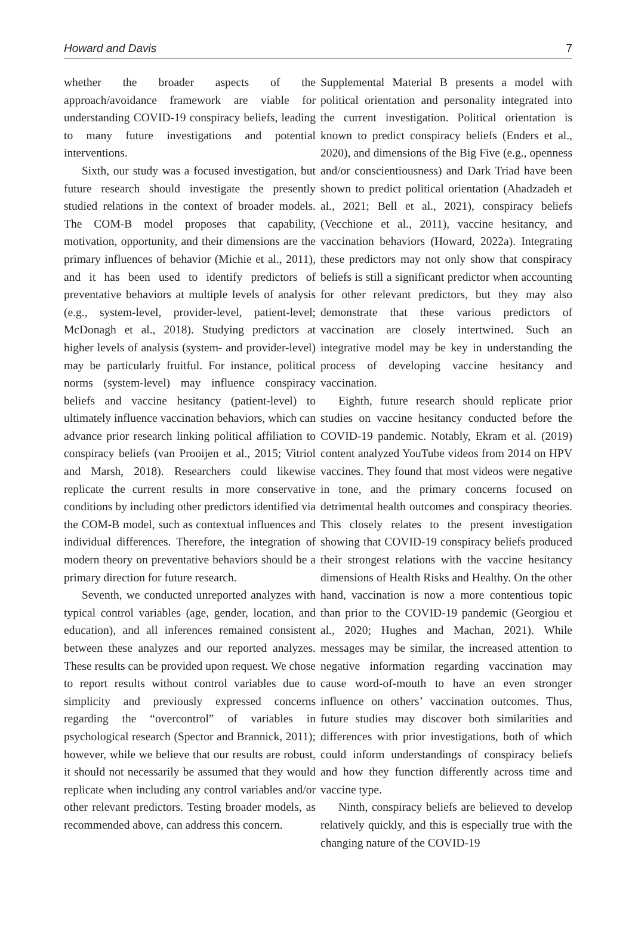Howard and Davis 7
whether the broader aspects of the approach/avoidance framework are viable for understanding COVID-19 conspiracy beliefs, leading to many future investigations and potential interventions.
Sixth, our study was a focused investigation, but future research should investigate the presently studied relations in the context of broader models. The COM-B model proposes that capability, motivation, opportunity, and their dimensions are the primary influences of behavior (Michie et al., 2011), and it has been used to identify predictors of preventative behaviors at multiple levels of analysis (e.g., system-level, provider-level, patient-level; McDonagh et al., 2018). Studying predictors at higher levels of analysis (system- and provider-level) may be particularly fruitful. For instance, political norms (system-level) may influence conspiracy beliefs and vaccine hesitancy (patient-level) to ultimately influence vaccination behaviors, which can advance prior research linking political affiliation to conspiracy beliefs (van Prooijen et al., 2015; Vitriol and Marsh, 2018). Researchers could likewise replicate the current results in more conservative conditions by including other predictors identified via the COM-B model, such as contextual influences and individual differences. Therefore, the integration of modern theory on preventative behaviors should be a primary direction for future research.
Seventh, we conducted unreported analyzes with typical control variables (age, gender, location, and education), and all inferences remained consistent between these analyzes and our reported analyzes. These results can be provided upon request. We chose to report results without control variables due to simplicity and previously expressed concerns regarding the “overcontrol” of variables in psychological research (Spector and Brannick, 2011); however, while we believe that our results are robust, it should not necessarily be assumed that they would replicate when including any control variables and/or other relevant predictors. Testing broader models, as recommended above, can address this concern.
Supplemental Material B presents a model with political orientation and personality integrated into the current investigation. Political orientation is known to predict conspiracy beliefs (Enders et al., 2020), and dimensions of the Big Five (e.g., openness and/or conscientiousness) and Dark Triad have been shown to predict political orientation (Ahadzadeh et al., 2021; Bell et al., 2021), conspiracy beliefs (Vecchione et al., 2011), vaccine hesitancy, and vaccination behaviors (Howard, 2022a). Integrating these predictors may not only show that conspiracy beliefs is still a significant predictor when accounting for other relevant predictors, but they may also demonstrate that these various predictors of vaccination are closely intertwined. Such an integrative model may be key in understanding the process of developing vaccine hesitancy and vaccination.
Eighth, future research should replicate prior studies on vaccine hesitancy conducted before the COVID-19 pandemic. Notably, Ekram et al. (2019) content analyzed YouTube videos from 2014 on HPV vaccines. They found that most videos were negative in tone, and the primary concerns focused on detrimental health outcomes and conspiracy theories. This closely relates to the present investigation showing that COVID-19 conspiracy beliefs produced their strongest relations with the vaccine hesitancy dimensions of Health Risks and Healthy. On the other hand, vaccination is now a more contentious topic than prior to the COVID-19 pandemic (Georgiou et al., 2020; Hughes and Machan, 2021). While messages may be similar, the increased attention to negative information regarding vaccination may cause word-of-mouth to have an even stronger influence on others’ vaccination outcomes. Thus, future studies may discover both similarities and differences with prior investigations, both of which could inform understandings of conspiracy beliefs and how they function differently across time and vaccine type.
Ninth, conspiracy beliefs are believed to develop relatively quickly, and this is especially true with the changing nature of the COVID-19